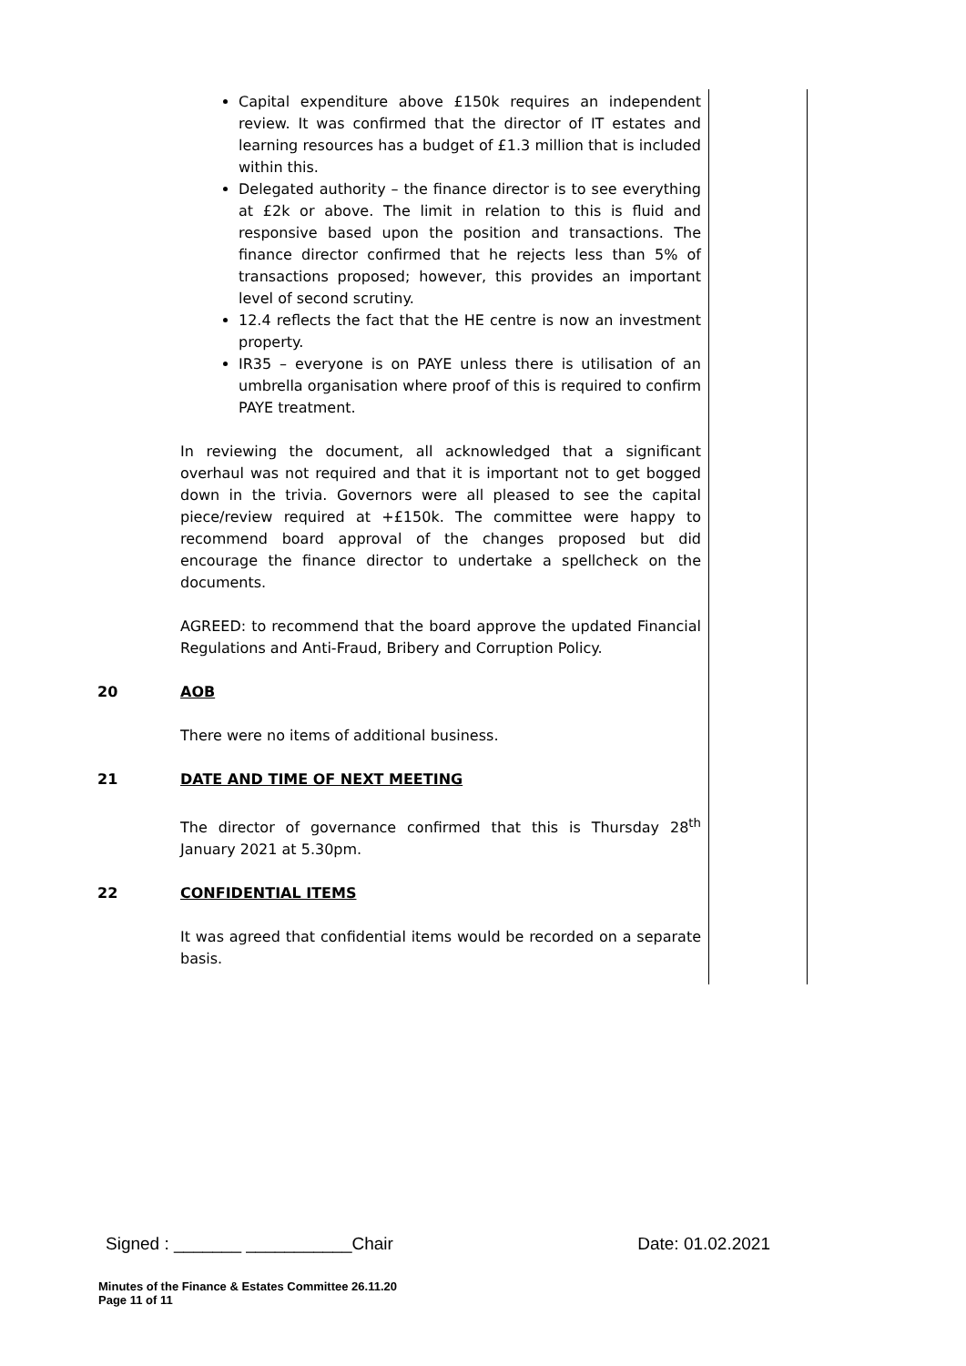Capital expenditure above £150k requires an independent review. It was confirmed that the director of IT estates and learning resources has a budget of £1.3 million that is included within this.
Delegated authority – the finance director is to see everything at £2k or above. The limit in relation to this is fluid and responsive based upon the position and transactions. The finance director confirmed that he rejects less than 5% of transactions proposed; however, this provides an important level of second scrutiny.
12.4 reflects the fact that the HE centre is now an investment property.
IR35 – everyone is on PAYE unless there is utilisation of an umbrella organisation where proof of this is required to confirm PAYE treatment.
In reviewing the document, all acknowledged that a significant overhaul was not required and that it is important not to get bogged down in the trivia. Governors were all pleased to see the capital piece/review required at +£150k. The committee were happy to recommend board approval of the changes proposed but did encourage the finance director to undertake a spellcheck on the documents.
AGREED: to recommend that the board approve the updated Financial Regulations and Anti-Fraud, Bribery and Corruption Policy.
20 AOB
There were no items of additional business.
21 DATE AND TIME OF NEXT MEETING
The director of governance confirmed that this is Thursday 28<sup>th</sup> January 2021 at 5.30pm.
22 CONFIDENTIAL ITEMS
It was agreed that confidential items would be recorded on a separate basis.
Signed : _______ ___________Chair Date: 01.02.2021
Minutes of the Finance & Estates Committee 26.11.20
Page 11 of 11